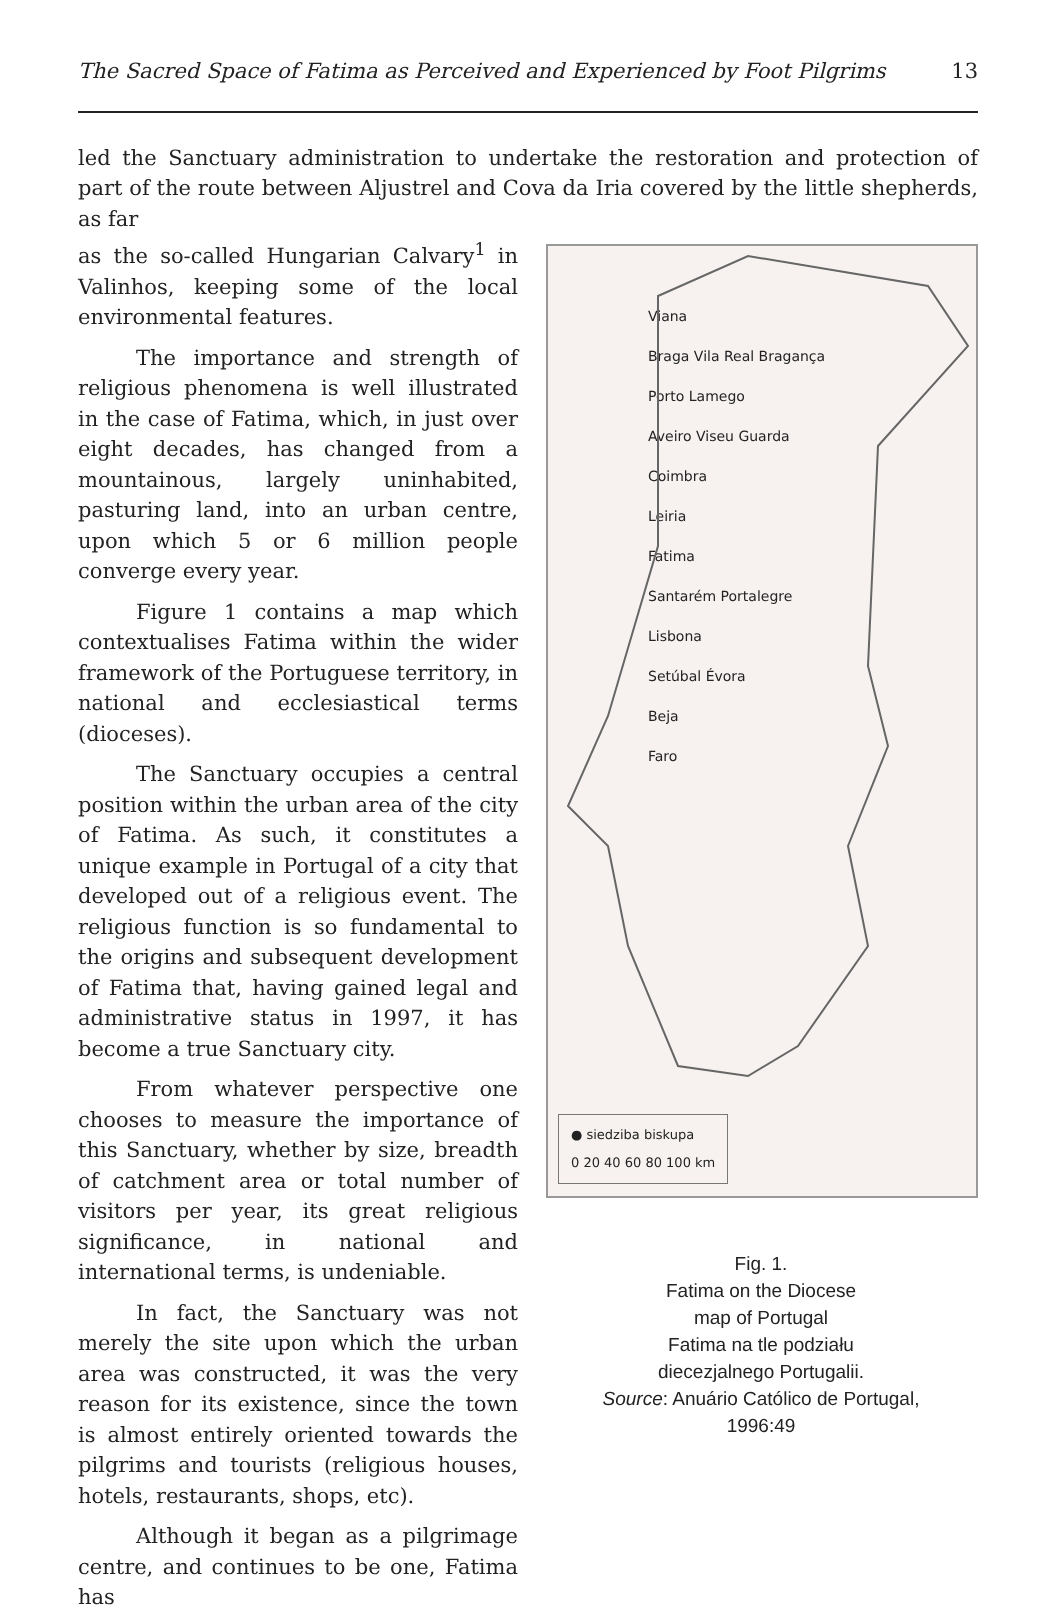The Sacred Space of Fatima as Perceived and Experienced by Foot Pilgrims 13
led the Sanctuary administration to undertake the restoration and protection of part of the route between Aljustrel and Cova da Iria covered by the little shepherds, as far
as the so-called Hungarian Calvary<sup>1</sup> in Valinhos, keeping some of the local environmental features.
The importance and strength of religious phenomena is well illustrated in the case of Fatima, which, in just over eight decades, has changed from a mountainous, largely uninhabited, pasturing land, into an urban centre, upon which 5 or 6 million people converge every year.
Figure 1 contains a map which contextualises Fatima within the wider framework of the Portuguese territory, in national and ecclesiastical terms (dioceses).
The Sanctuary occupies a central position within the urban area of the city of Fatima. As such, it constitutes a unique example in Portugal of a city that developed out of a religious event. The religious function is so fundamental to the origins and subsequent development of Fatima that, having gained legal and administrative status in 1997, it has become a true Sanctuary city.
From whatever perspective one chooses to measure the importance of this Sanctuary, whether by size, breadth of catchment area or total number of visitors per year, its great religious significance, in national and international terms, is undeniable.
In fact, the Sanctuary was not merely the site upon which the urban area was constructed, it was the very reason for its existence, since the town is almost entirely oriented towards the pilgrims and tourists (religious houses, hotels, restaurants, shops, etc).
Although it began as a pilgrimage centre, and continues to be one, Fatima has
Viana
Braga Vila Real Bragança
Porto Lamego
Aveiro Viseu Guarda
Coimbra
Leiria
Fatima
Santarém Portalegre
Lisbona
Setúbal Évora
Beja
Faro
● siedziba biskupa
0 20 40 60 80 100 km
Fig. 1.
Fatima on the Diocese
map of Portugal
Fatima na tle podziału
diecezjalnego Portugalii.
Source: Anuário Católico de Portugal,
1996:49